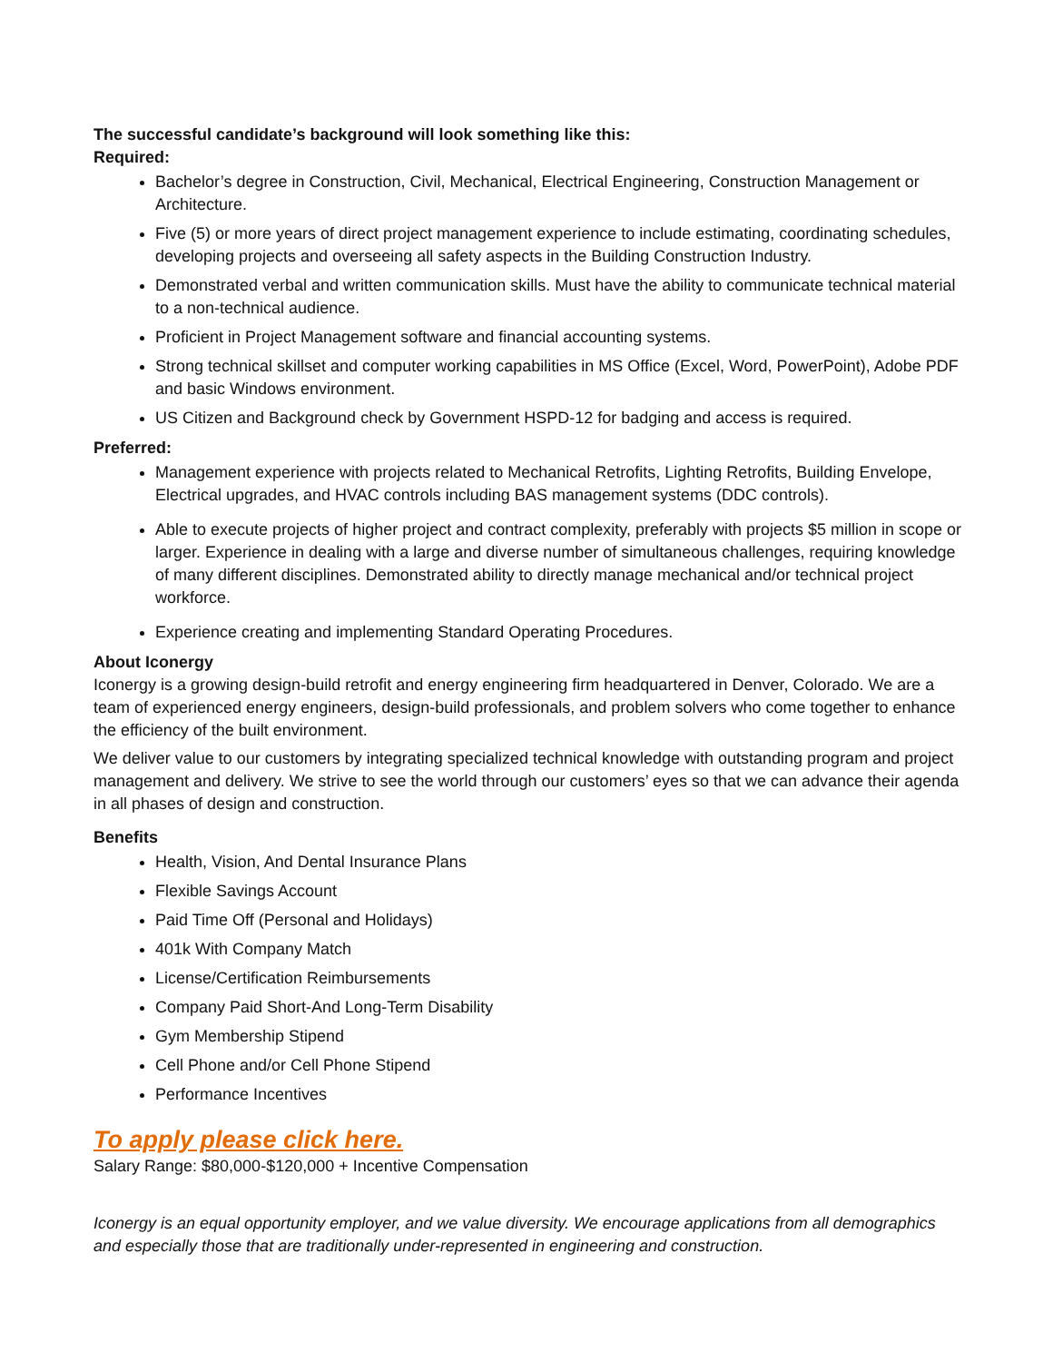The successful candidate’s background will look something like this:
Required:
Bachelor’s degree in Construction, Civil, Mechanical, Electrical Engineering, Construction Management or Architecture.
Five (5) or more years of direct project management experience to include estimating, coordinating schedules, developing projects and overseeing all safety aspects in the Building Construction Industry.
Demonstrated verbal and written communication skills. Must have the ability to communicate technical material to a non-technical audience.
Proficient in Project Management software and financial accounting systems.
Strong technical skillset and computer working capabilities in MS Office (Excel, Word, PowerPoint), Adobe PDF and basic Windows environment.
US Citizen and Background check by Government HSPD-12 for badging and access is required.
Preferred:
Management experience with projects related to Mechanical Retrofits, Lighting Retrofits, Building Envelope, Electrical upgrades, and HVAC controls including BAS management systems (DDC controls).
Able to execute projects of higher project and contract complexity, preferably with projects $5 million in scope or larger. Experience in dealing with a large and diverse number of simultaneous challenges, requiring knowledge of many different disciplines. Demonstrated ability to directly manage mechanical and/or technical project workforce.
Experience creating and implementing Standard Operating Procedures.
About Iconergy
Iconergy is a growing design-build retrofit and energy engineering firm headquartered in Denver, Colorado. We are a team of experienced energy engineers, design-build professionals, and problem solvers who come together to enhance the efficiency of the built environment.
We deliver value to our customers by integrating specialized technical knowledge with outstanding program and project management and delivery. We strive to see the world through our customers’ eyes so that we can advance their agenda in all phases of design and construction.
Benefits
Health, Vision, And Dental Insurance Plans
Flexible Savings Account
Paid Time Off (Personal and Holidays)
401k With Company Match
License/Certification Reimbursements
Company Paid Short-And Long-Term Disability
Gym Membership Stipend
Cell Phone and/or Cell Phone Stipend
Performance Incentives
To apply please click here.
Salary Range: $80,000-$120,000 + Incentive Compensation
Iconergy is an equal opportunity employer, and we value diversity. We encourage applications from all demographics and especially those that are traditionally under-represented in engineering and construction.